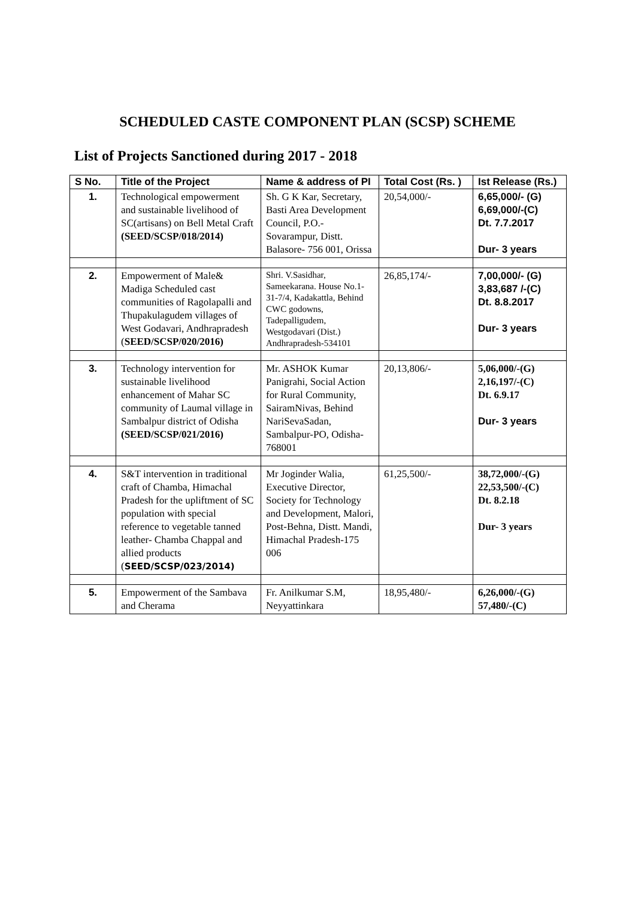SCHEDULED CASTE COMPONENT PLAN (SCSP) SCHEME
List of Projects Sanctioned during 2017 - 2018
| S No. | Title of the Project | Name & address of PI | Total Cost (Rs. ) | Ist Release (Rs.) |
| --- | --- | --- | --- | --- |
| 1. | Technological empowerment and sustainable livelihood of SC(artisans) on Bell Metal Craft (SEED/SCSP/018/2014) | Sh. G K Kar, Secretary, Basti Area Development Council, P.O.- Sovarampur, Distt. Balasore- 756 001, Orissa | 20,54,000/- | 6,65,000/- (G) 6,69,000/-(C) Dt. 7.7.2017 Dur- 3 years |
| 2. | Empowerment of Male& Madiga Scheduled cast communities of Ragolapalli and Thupakulagudem villages of West Godavari, Andhrapradesh ( SEED/SCSP/020/2016) | Shri. V.Sasidhar, Sameekarana. House No.1-31-7/4, Kadakattla, Behind CWC godowns, Tadepalligudem, Westgodavari (Dist.) Andhrapradesh-534101 | 26,85,174/- | 7,00,000/- (G) 3,83,687 /-(C) Dt. 8.8.2017 Dur- 3 years |
| 3. | Technology intervention for sustainable livelihood enhancement of Mahar SC community of Laumal village in Sambalpur district of Odisha (SEED/SCSP/021/2016) | Mr. ASHOK Kumar Panigrahi, Social Action for Rural Community, SairamNivas, Behind NariSevaSadan, Sambalpur-PO, Odisha-768001 | 20,13,806/- | 5,06,000/-(G) 2,16,197/-(C) Dt. 6.9.17 Dur- 3 years |
| 4. | S&T intervention in traditional craft of Chamba, Himachal Pradesh for the upliftment of SC population with special reference to vegetable tanned leather- Chamba Chappal and allied products ( SEED/SCSP/023/2014) | Mr Joginder Walia, Executive Director, Society for Technology and Development, Malori, Post-Behna, Distt. Mandi, Himachal Pradesh-175 006 | 61,25,500/- | 38,72,000/-(G) 22,53,500/-(C) Dt. 8.2.18 Dur- 3 years |
| 5. | Empowerment of the Sambava and Cherama | Fr. Anilkumar S.M, Neyyattinkara | 18,95,480/- | 6,26,000/-(G) 57,480/-(C) |